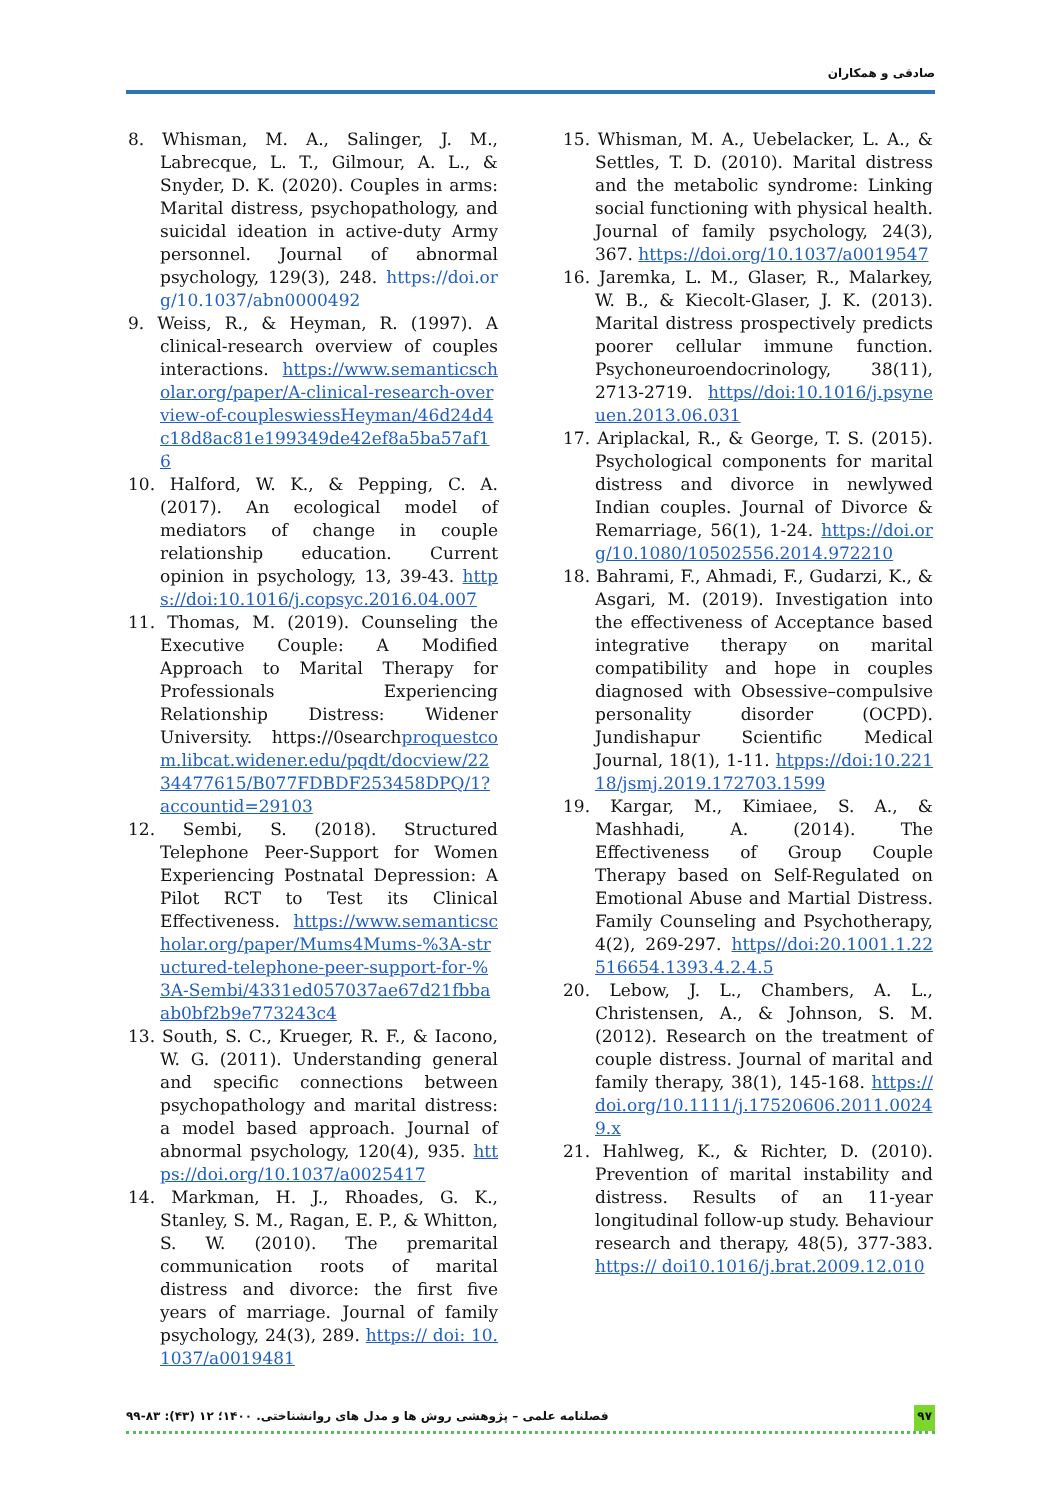صادقی و همکاران
8. Whisman, M. A., Salinger, J. M., Labrecque, L. T., Gilmour, A. L., & Snyder, D. K. (2020). Couples in arms: Marital distress, psychopathology, and suicidal ideation in active-duty Army personnel. Journal of abnormal psychology, 129(3), 248. https://doi.org/10.1037/abn0000492
9. Weiss, R., & Heyman, R. (1997). A clinical-research overview of couples interactions. https://www.semanticscholar.org/paper/A-clinical-research-overview-of-coupleswiessHeyman/46d24d4c18d8ac81e199349de42ef8a5ba57af16
10. Halford, W. K., & Pepping, C. A. (2017). An ecological model of mediators of change in couple relationship education. Current opinion in psychology, 13, 39-43. https://doi:10.1016/j.copsyc.2016.04.007
11. Thomas, M. (2019). Counseling the Executive Couple: A Modified Approach to Marital Therapy for Professionals Experiencing Relationship Distress: Widener University. https://0searchproquestcom.libcat.widener.edu/pqdt/docview/2234477615/B077FDBDF253458DPQ/1?accountid=29103
12. Sembi, S. (2018). Structured Telephone Peer-Support for Women Experiencing Postnatal Depression: A Pilot RCT to Test its Clinical Effectiveness. https://www.semanticscholar.org/paper/Mums4Mums-%3A-structured-telephone-peer-support-for-%3A-Sembi/4331ed057037ae67d21fbbaab0bf2b9e773243c4
13. South, S. C., Krueger, R. F., & Iacono, W. G. (2011). Understanding general and specific connections between psychopathology and marital distress: a model based approach. Journal of abnormal psychology, 120(4), 935. https://doi.org/10.1037/a0025417
14. Markman, H. J., Rhoades, G. K., Stanley, S. M., Ragan, E. P., & Whitton, S. W. (2010). The premarital communication roots of marital distress and divorce: the first five years of marriage. Journal of family psychology, 24(3), 289. https:// doi: 10.1037/a0019481
15. Whisman, M. A., Uebelacker, L. A., & Settles, T. D. (2010). Marital distress and the metabolic syndrome: Linking social functioning with physical health. Journal of family psychology, 24(3), 367. https://doi.org/10.1037/a0019547
16. Jaremka, L. M., Glaser, R., Malarkey, W. B., & Kiecolt-Glaser, J. K. (2013). Marital distress prospectively predicts poorer cellular immune function. Psychoneuroendocrinology, 38(11), 2713-2719. https//doi:10.1016/j.psyneuen.2013.06.031
17. Ariplackal, R., & George, T. S. (2015). Psychological components for marital distress and divorce in newlywed Indian couples. Journal of Divorce & Remarriage, 56(1), 1-24. https://doi.org/10.1080/10502556.2014.972210
18. Bahrami, F., Ahmadi, F., Gudarzi, K., & Asgari, M. (2019). Investigation into the effectiveness of Acceptance based integrative therapy on marital compatibility and hope in couples diagnosed with Obsessive–compulsive personality disorder (OCPD). Jundishapur Scientific Medical Journal, 18(1), 1-11. htpps://doi:10.22118/jsmj.2019.172703.1599
19. Kargar, M., Kimiaee, S. A., & Mashhadi, A. (2014). The Effectiveness of Group Couple Therapy based on Self-Regulated on Emotional Abuse and Martial Distress. Family Counseling and Psychotherapy, 4(2), 269-297. https//doi:20.1001.1.22516654.1393.4.2.4.5
20. Lebow, J. L., Chambers, A. L., Christensen, A., & Johnson, S. M. (2012). Research on the treatment of couple distress. Journal of marital and family therapy, 38(1), 145-168. https://doi.org/10.1111/j.17520606.2011.00249.x
21. Hahlweg, K., & Richter, D. (2010). Prevention of marital instability and distress. Results of an 11-year longitudinal follow-up study. Behaviour research and therapy, 48(5), 377-383. https:// doi10.1016/j.brat.2009.12.010
۹۷ فصلنامه علمی – پژوهشی روش ها و مدل های روانشناختی. ۱۴۰۰؛ ۱۲ (۴۳): ۸۳-۹۹